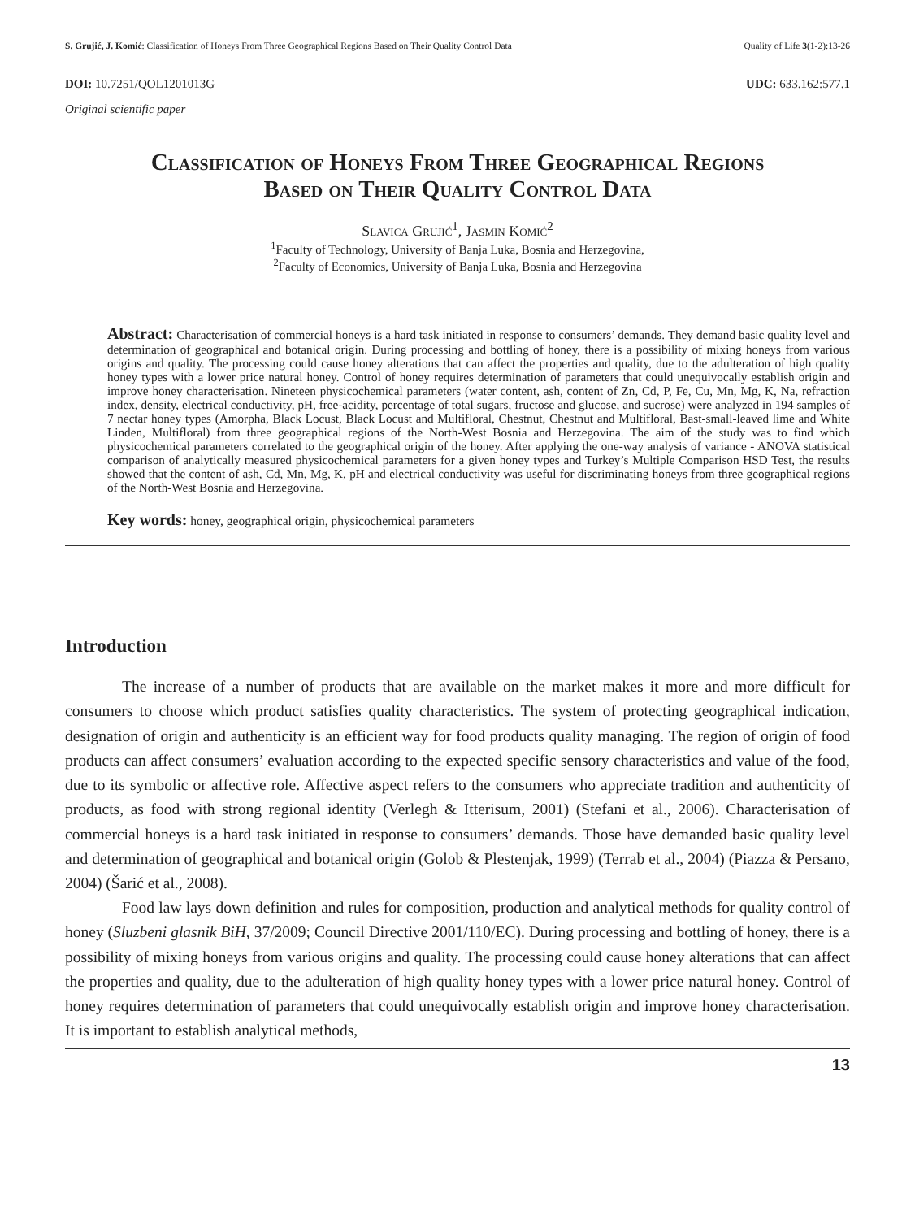S. Grujić, J. Komić: Classification of Honeys From Three Geographical Regions Based on Their Quality Control Data Quality of Life 3(1-2):13-26
DOI: 10.7251/QOL1201013G UDC: 633.162:577.1
Original scientific paper
Classification of Honeys From Three Geographical Regions
Based on Their Quality Control Data
Slavica Grujić<sup>1</sup>, Jasmin Komić<sup>2</sup>
<sup>1</sup> Faculty of Technology, University of Banja Luka, Bosnia and Herzegovina,
<sup>2</sup> Faculty of Economics, University of Banja Luka, Bosnia and Herzegovina
Abstract: Characterisation of commercial honeys is a hard task initiated in response to consumers’ demands. They demand basic quality level and determination of geographical and botanical origin. During processing and bottling of honey, there is a possibility of mixing honeys from various origins and quality. The processing could cause honey alterations that can affect the properties and quality, due to the adulteration of high quality honey types with a lower price natural honey. Control of honey requires determination of parameters that could unequivocally establish origin and improve honey characterisation. Nineteen physicochemical parameters (water content, ash, content of Zn, Cd, P, Fe, Cu, Mn, Mg, K, Na, refraction index, density, electrical conductivity, pH, free-acidity, percentage of total sugars, fructose and glucose, and sucrose) were analyzed in 194 samples of 7 nectar honey types (Amorpha, Black Locust, Black Locust and Multifloral, Chestnut, Chestnut and Multifloral, Bast-small-leaved lime and White Linden, Multifloral) from three geographical regions of the North-West Bosnia and Herzegovina. The aim of the study was to find which physicochemical parameters correlated to the geographical origin of the honey. After applying the one-way analysis of variance - ANOVA statistical comparison of analytically measured physicochemical parameters for a given honey types and Turkey’s Multiple Comparison HSD Test, the results showed that the content of ash, Cd, Mn, Mg, K, pH and electrical conductivity was useful for discriminating honeys from three geographical regions of the North-West Bosnia and Herzegovina.
Key words: honey, geographical origin, physicochemical parameters
Introduction
The increase of a number of products that are available on the market makes it more and more difficult for consumers to choose which product satisfies quality characteristics. The system of protecting geographical indication, designation of origin and authenticity is an efficient way for food products quality managing. The region of origin of food products can affect consumers’ evaluation according to the expected specific sensory characteristics and value of the food, due to its symbolic or affective role. Affective aspect refers to the consumers who appreciate tradition and authenticity of products, as food with strong regional identity (Verlegh & Itterisum, 2001) (Stefani et al., 2006). Characterisation of commercial honeys is a hard task initiated in response to consumers’ demands. Those have demanded basic quality level and determination of geographical and botanical origin (Golob & Plestenjak, 1999) (Terrab et al., 2004) (Piazza & Persano, 2004) (Šarić et al., 2008).
Food law lays down definition and rules for composition, production and analytical methods for quality control of honey (Sluzbeni glasnik BiH, 37/2009; Council Directive 2001/110/EC). During processing and bottling of honey, there is a possibility of mixing honeys from various origins and quality. The processing could cause honey alterations that can affect the properties and quality, due to the adulteration of high quality honey types with a lower price natural honey. Control of honey requires determination of parameters that could unequivocally establish origin and improve honey characterisation. It is important to establish analytical methods,
13